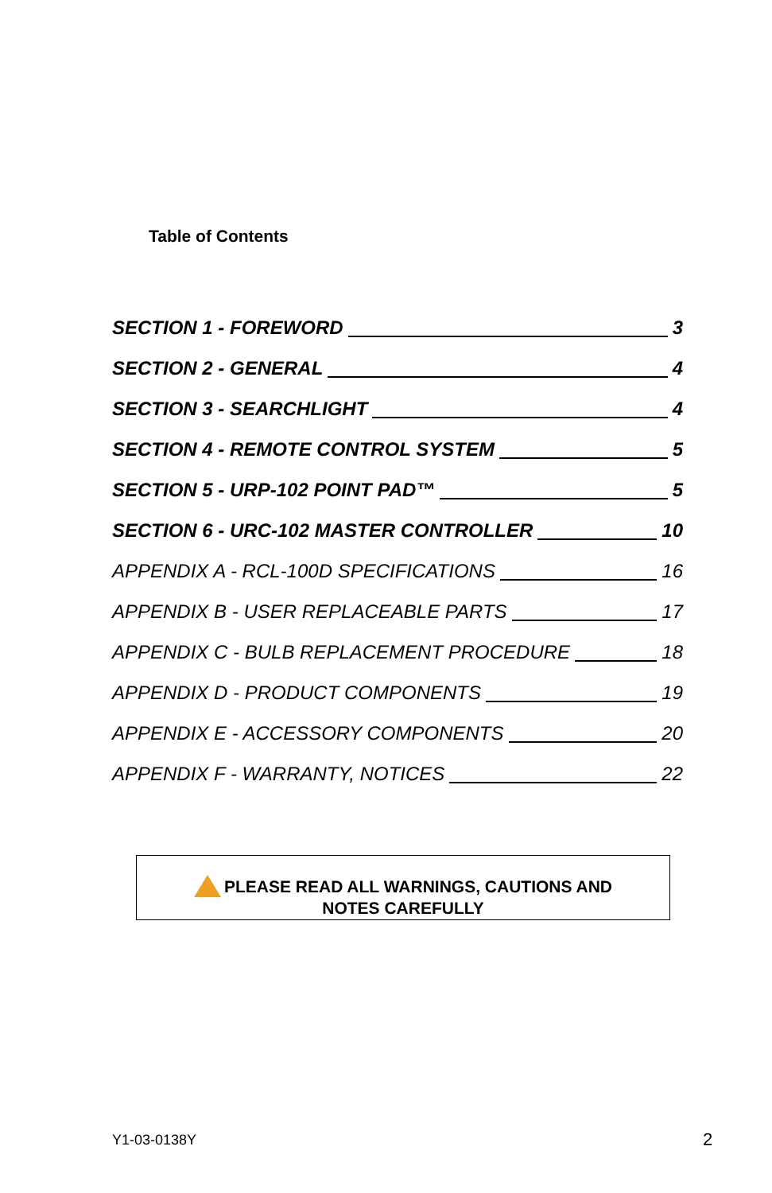Table of Contents
SECTION 1 - FOREWORD 3
SECTION 2 - GENERAL 4
SECTION 3 - SEARCHLIGHT 4
SECTION 4 - REMOTE CONTROL SYSTEM 5
SECTION 5 - URP-102 POINT PAD™ 5
SECTION 6 - URC-102 MASTER CONTROLLER 10
APPENDIX A - RCL-100D SPECIFICATIONS 16
APPENDIX B - USER REPLACEABLE PARTS 17
APPENDIX C - BULB REPLACEMENT PROCEDURE 18
APPENDIX D - PRODUCT COMPONENTS 19
APPENDIX E - ACCESSORY COMPONENTS 20
APPENDIX F - WARRANTY, NOTICES 22
PLEASE READ ALL WARNINGS, CAUTIONS AND
NOTES CAREFULLY
Y1-03-0138Y 2